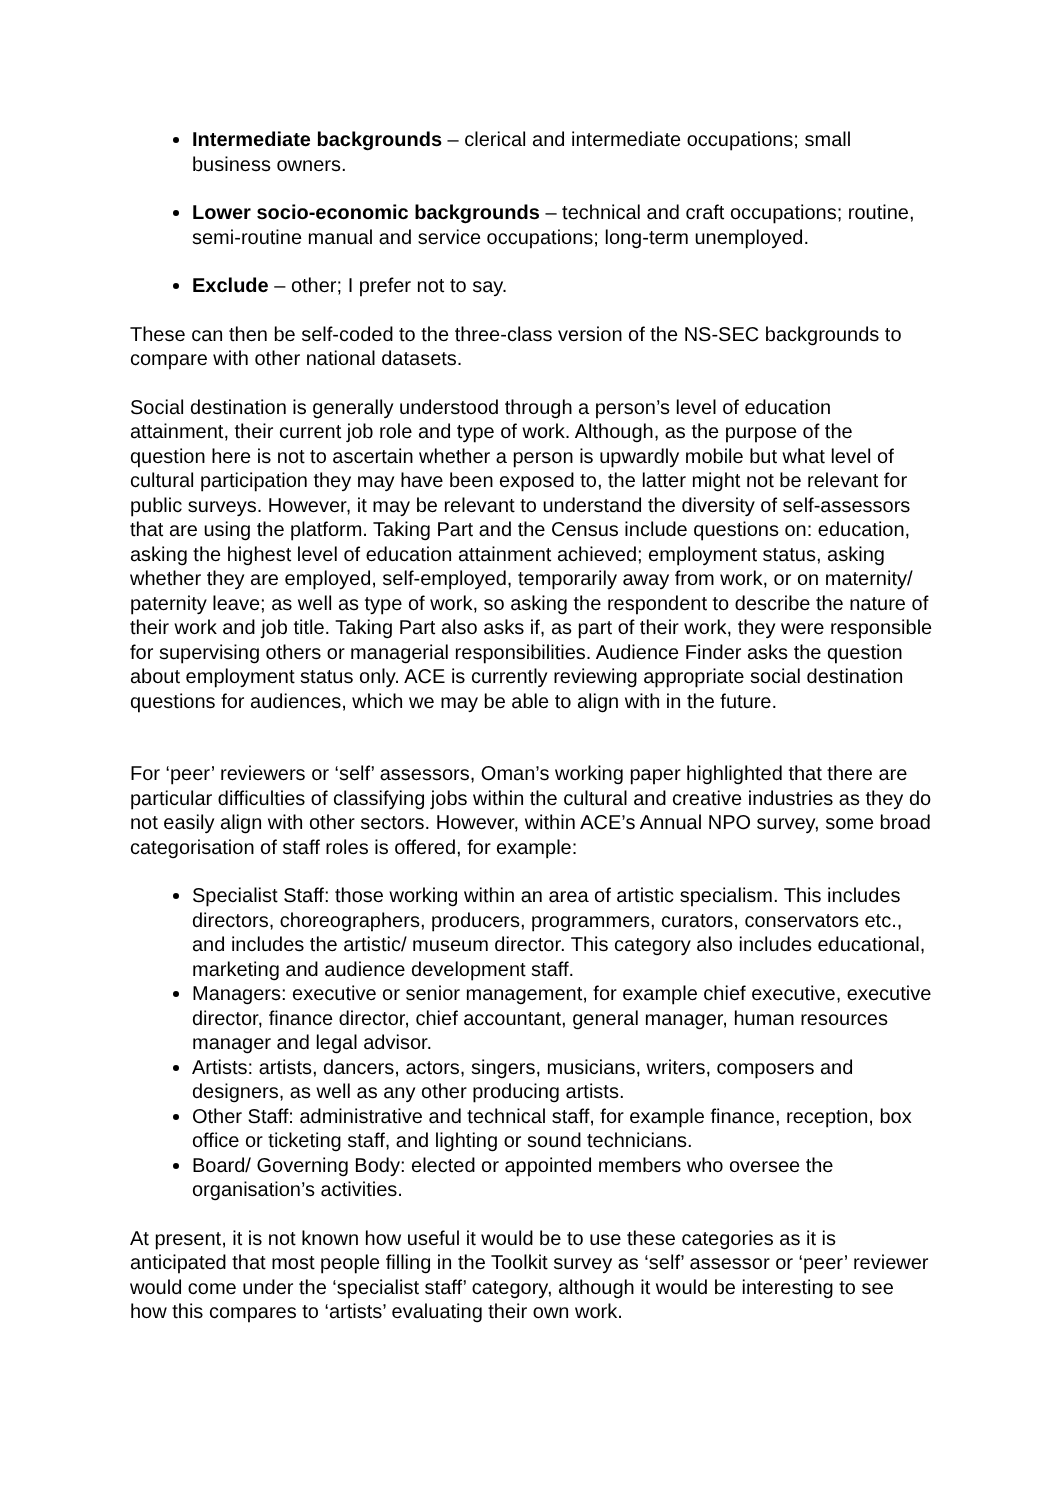Intermediate backgrounds – clerical and intermediate occupations; small business owners.
Lower socio-economic backgrounds – technical and craft occupations; routine, semi-routine manual and service occupations; long-term unemployed.
Exclude – other; I prefer not to say.
These can then be self-coded to the three-class version of the NS-SEC backgrounds to compare with other national datasets.
Social destination is generally understood through a person’s level of education attainment, their current job role and type of work. Although, as the purpose of the question here is not to ascertain whether a person is upwardly mobile but what level of cultural participation they may have been exposed to, the latter might not be relevant for public surveys. However, it may be relevant to understand the diversity of self-assessors that are using the platform. Taking Part and the Census include questions on: education, asking the highest level of education attainment achieved; employment status, asking whether they are employed, self-employed, temporarily away from work, or on maternity/ paternity leave; as well as type of work, so asking the respondent to describe the nature of their work and job title. Taking Part also asks if, as part of their work, they were responsible for supervising others or managerial responsibilities. Audience Finder asks the question about employment status only. ACE is currently reviewing appropriate social destination questions for audiences, which we may be able to align with in the future.
For ‘peer’ reviewers or ‘self’ assessors, Oman’s working paper highlighted that there are particular difficulties of classifying jobs within the cultural and creative industries as they do not easily align with other sectors. However, within ACE’s Annual NPO survey, some broad categorisation of staff roles is offered, for example:
Specialist Staff: those working within an area of artistic specialism. This includes directors, choreographers, producers, programmers, curators, conservators etc., and includes the artistic/ museum director. This category also includes educational, marketing and audience development staff.
Managers: executive or senior management, for example chief executive, executive director, finance director, chief accountant, general manager, human resources manager and legal advisor.
Artists: artists, dancers, actors, singers, musicians, writers, composers and designers, as well as any other producing artists.
Other Staff: administrative and technical staff, for example finance, reception, box office or ticketing staff, and lighting or sound technicians.
Board/ Governing Body: elected or appointed members who oversee the organisation’s activities.
At present, it is not known how useful it would be to use these categories as it is anticipated that most people filling in the Toolkit survey as ‘self’ assessor or ‘peer’ reviewer would come under the ‘specialist staff’ category, although it would be interesting to see how this compares to ‘artists’ evaluating their own work.